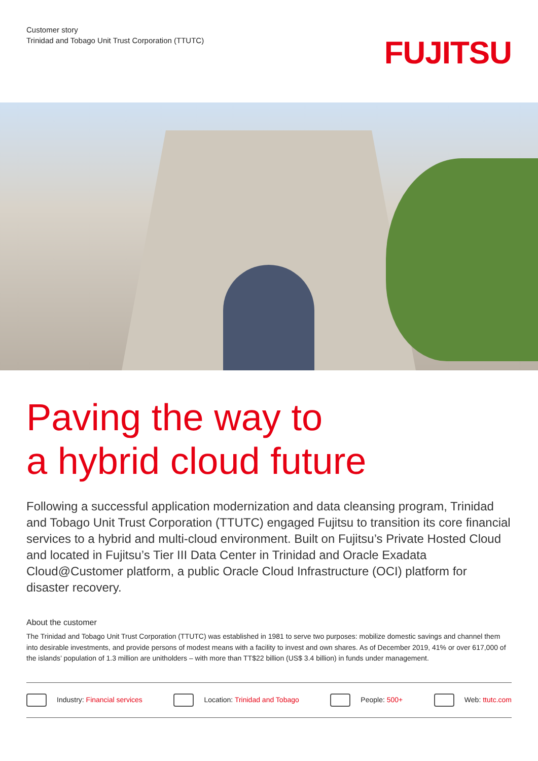Customer story
Trinidad and Tobago Unit Trust Corporation (TTUTC)
FUJITSU
Paving the way to
a hybrid cloud future
Following a successful application modernization and data cleansing program, Trinidad and Tobago Unit Trust Corporation (TTUTC) engaged Fujitsu to transition its core financial services to a hybrid and multi-cloud environment. Built on Fujitsu’s Private Hosted Cloud and located in Fujitsu’s Tier III Data Center in Trinidad and Oracle Exadata Cloud@Customer platform, a public Oracle Cloud Infrastructure (OCI) platform for disaster recovery.
About the customer
The Trinidad and Tobago Unit Trust Corporation (TTUTC) was established in 1981 to serve two purposes: mobilize domestic savings and channel them into desirable investments, and provide persons of modest means with a facility to invest and own shares. As of December 2019, 41% or over 617,000 of the islands’ population of 1.3 million are unitholders – with more than TT$22 billion (US$ 3.4 billion) in funds under management.
Industry: Financial services Location: Trinidad and Tobago People: 500+ Web: ttutc.com